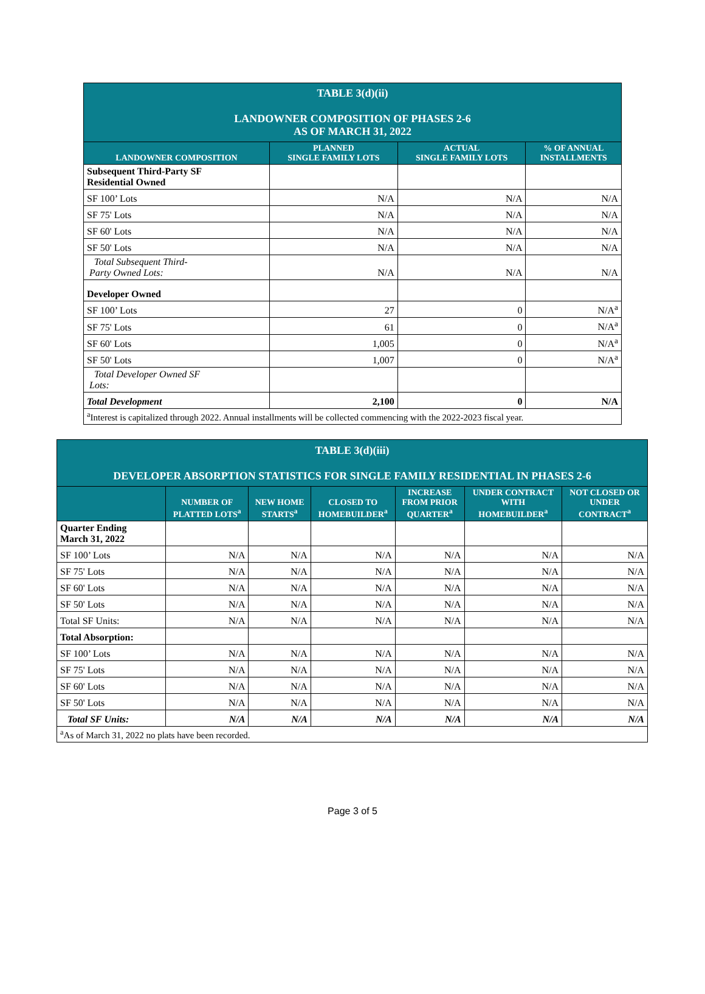| TABLE 3(d)(ii) LANDOWNER COMPOSITION OF PHASES 2-6 AS OF MARCH 31, 2022 | | | |
| LANDOWNER COMPOSITION | PLANNED SINGLE FAMILY LOTS | ACTUAL SINGLE FAMILY LOTS | % OF ANNUAL INSTALLMENTS |
| Subsequent Third-Party SF Residential Owned | | | |
| SF 100’ Lots | N/A | N/A | N/A |
| SF 75' Lots | N/A | N/A | N/A |
| SF 60' Lots | N/A | N/A | N/A |
| SF 50' Lots | N/A | N/A | N/A |
| Total Subsequent Third- Party Owned Lots: | N/A | N/A | N/A |
| Developer Owned | | | |
| SF 100’ Lots | 27 | 0 | N/A<sup>a</sup> |
| SF 75' Lots | 61 | 0 | N/A<sup>a</sup> |
| SF 60' Lots | 1,005 | 0 | N/A<sup>a</sup> |
| SF 50' Lots | 1,007 | 0 | N/A<sup>a</sup> |
| Total Developer Owned SF Lots: | | | |
| Total Development | 2,100 | 0 | N/A |
| <sup>a</sup> Interest is capitalized through 2022. Annual installments will be collected commencing with the 2022-2023 fiscal year. | | | |
| TABLE 3(d)(iii) DEVELOPER ABSORPTION STATISTICS FOR SINGLE FAMILY RESIDENTIAL IN PHASES 2-6 | | | | | | |
| | NUMBER OF PLATTED LOTS<sup>a</sup> | NEW HOME STARTS<sup>a</sup> | CLOSED TO HOMEBUILDER<sup>a</sup> | INCREASE FROM PRIOR QUARTER<sup>a</sup> | UNDER CONTRACT WITH HOMEBUILDER<sup>a</sup> | NOT CLOSED OR UNDER CONTRACT<sup>a</sup> |
| Quarter Ending March 31, 2022 | | | | | | |
| SF 100’ Lots | N/A | N/A | N/A | N/A | N/A | N/A |
| SF 75' Lots | N/A | N/A | N/A | N/A | N/A | N/A |
| SF 60' Lots | N/A | N/A | N/A | N/A | N/A | N/A |
| SF 50' Lots | N/A | N/A | N/A | N/A | N/A | N/A |
| Total SF Units: | N/A | N/A | N/A | N/A | N/A | N/A |
| Total Absorption: | | | | | | |
| SF 100’ Lots | N/A | N/A | N/A | N/A | N/A | N/A |
| SF 75' Lots | N/A | N/A | N/A | N/A | N/A | N/A |
| SF 60' Lots | N/A | N/A | N/A | N/A | N/A | N/A |
| SF 50' Lots | N/A | N/A | N/A | N/A | N/A | N/A |
| Total SF Units: | N/A | N/A | N/A | N/A | N/A | N/A |
| <sup>a</sup> As of March 31, 2022 no plats have been recorded. | | | | | | |
Page 3 of 5